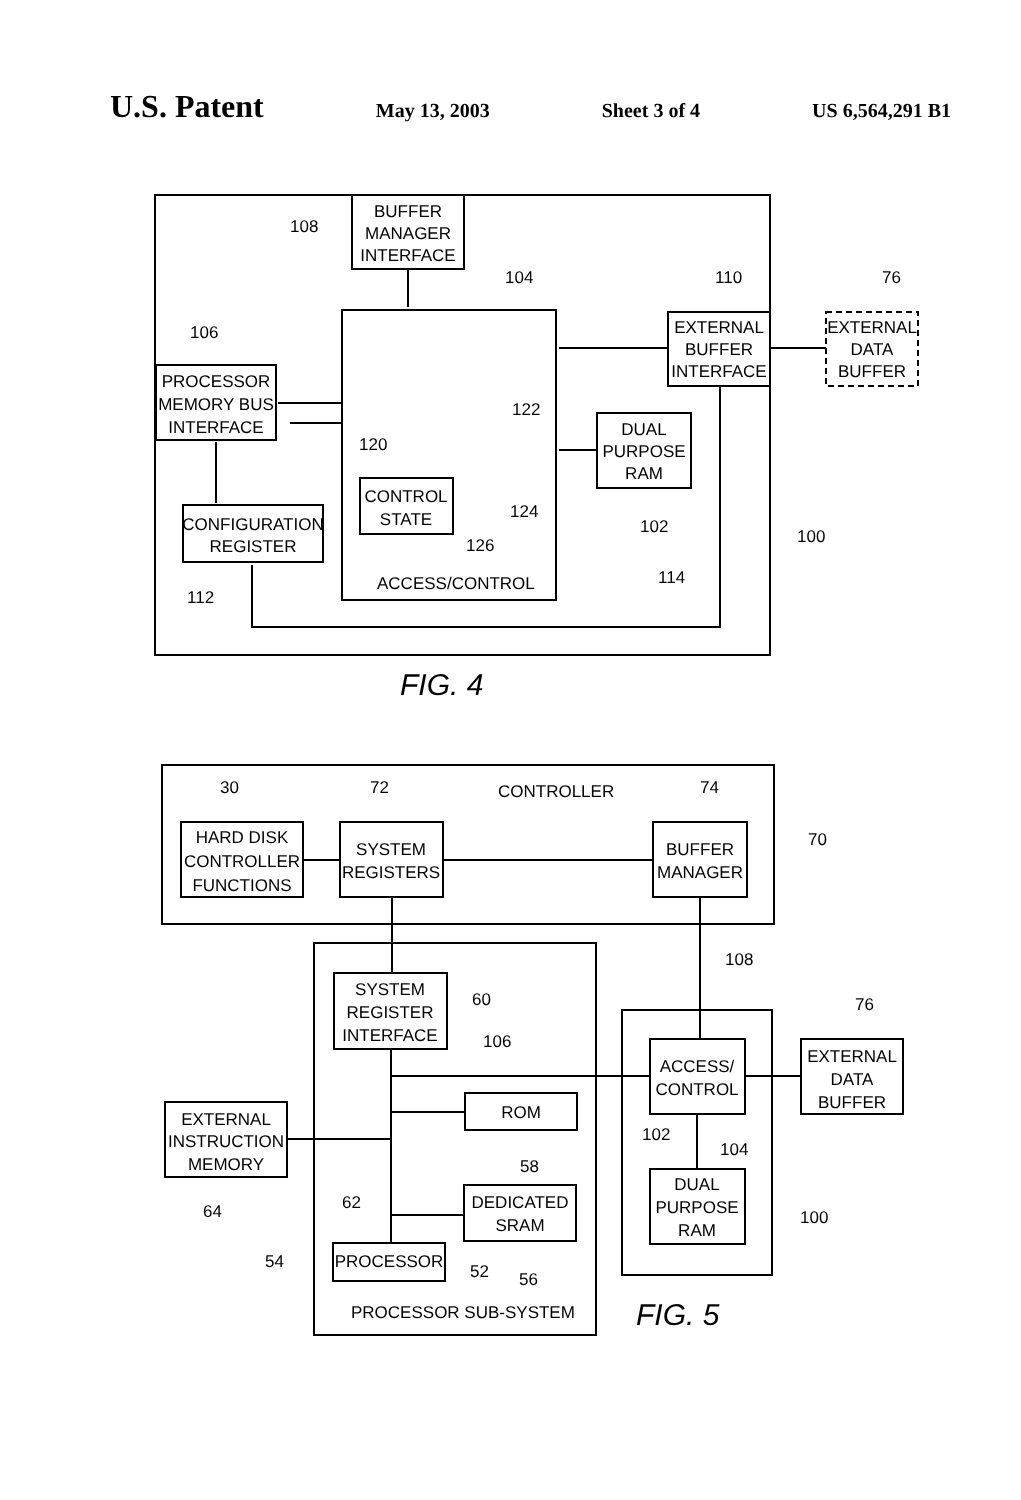U.S. Patent May 13, 2003 Sheet 3 of 4 US 6,564,291 B1
BUFFER
MANAGER
INTERFACE
108
104
110
76
106
EXTERNAL
BUFFER
INTERFACE
EXTERNAL
DATA
BUFFER
PROCESSOR
MEMORY BUS
INTERFACE
122
120
DUAL
PURPOSE
RAM
CONTROL
STATE
124
CONFIGURATION
REGISTER
102
100
126
ACCESS/CONTROL
114
112
FIG. 4
30
72
CONTROLLER
74
70
HARD DISK
CONTROLLER
FUNCTIONS
SYSTEM
REGISTERS
BUFFER
MANAGER
108
SYSTEM
REGISTER
INTERFACE
60
76
106
ACCESS/
CONTROL
EXTERNAL
DATA
BUFFER
ROM
EXTERNAL
INSTRUCTION
MEMORY
102
104
58
DUAL
PURPOSE
RAM
DEDICATED
SRAM
64
62
100
PROCESSOR
54
52
56
PROCESSOR SUB-SYSTEM
FIG. 5